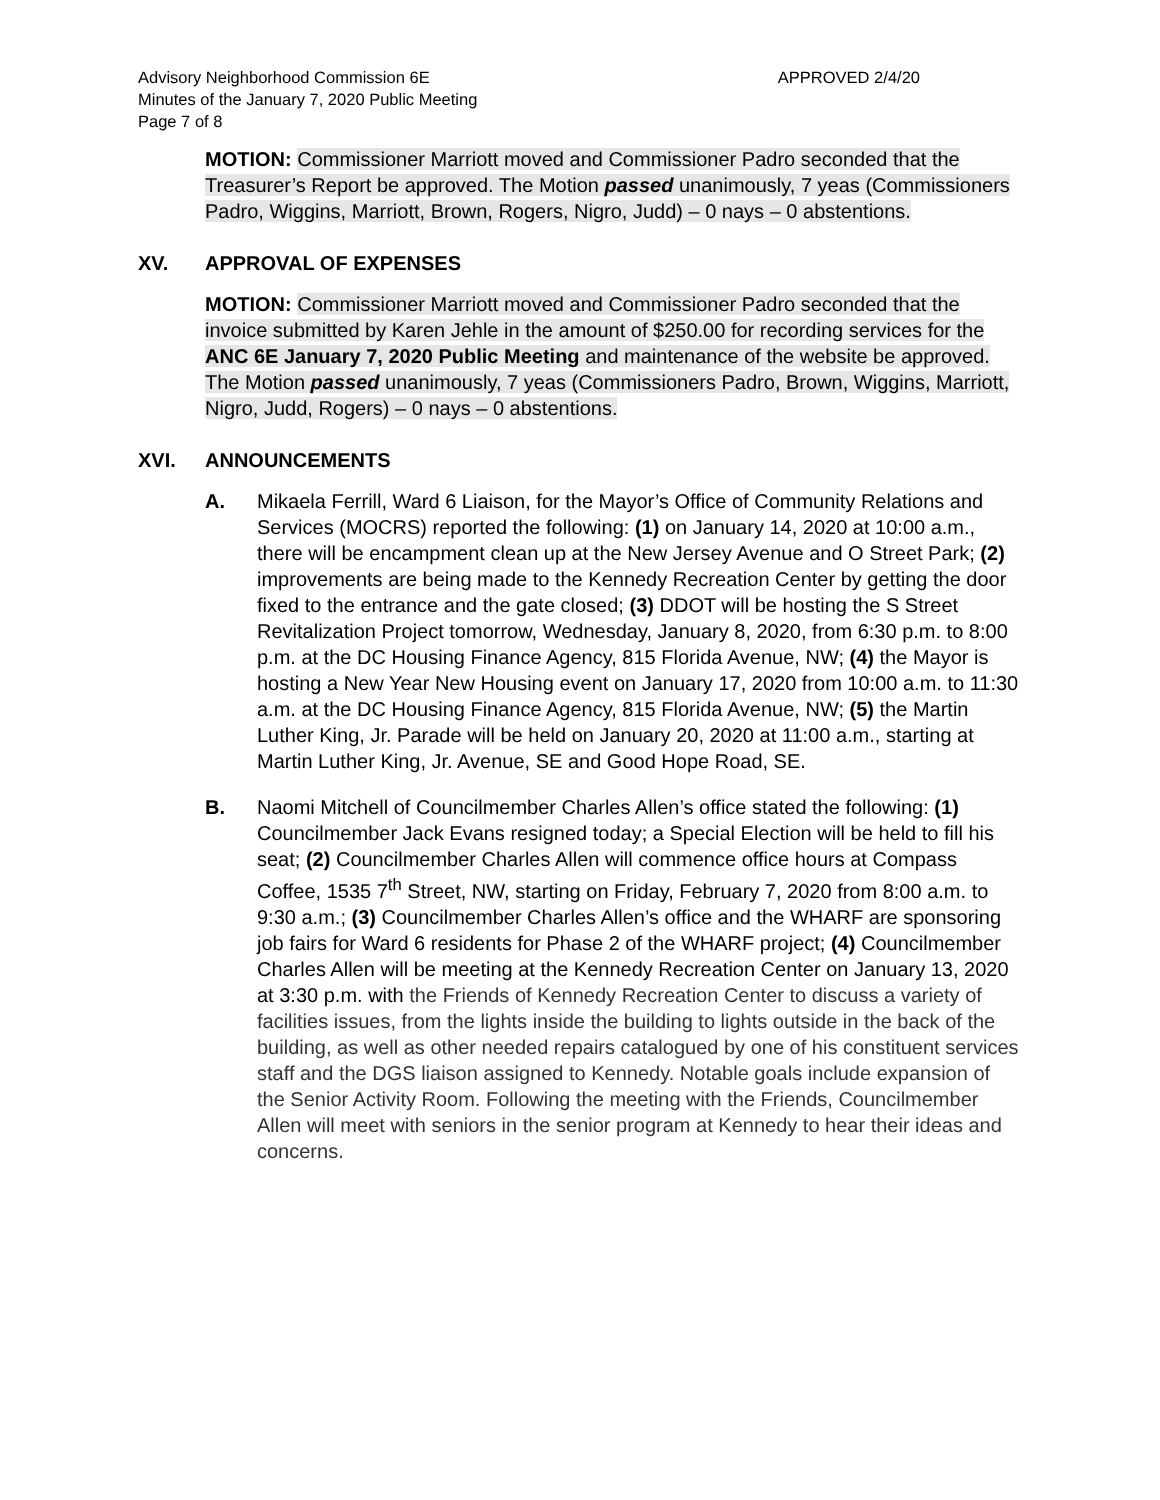Advisory Neighborhood Commission 6E
Minutes of the January 7, 2020 Public Meeting
Page 7 of 8
APPROVED 2/4/20
MOTION: Commissioner Marriott moved and Commissioner Padro seconded that the Treasurer’s Report be approved. The Motion passed unanimously, 7 yeas (Commissioners Padro, Wiggins, Marriott, Brown, Rogers, Nigro, Judd) – 0 nays – 0 abstentions.
XV. APPROVAL OF EXPENSES
MOTION: Commissioner Marriott moved and Commissioner Padro seconded that the invoice submitted by Karen Jehle in the amount of $250.00 for recording services for the ANC 6E January 7, 2020 Public Meeting and maintenance of the website be approved. The Motion passed unanimously, 7 yeas (Commissioners Padro, Brown, Wiggins, Marriott, Nigro, Judd, Rogers) – 0 nays – 0 abstentions.
XVI. ANNOUNCEMENTS
A. Mikaela Ferrill, Ward 6 Liaison, for the Mayor’s Office of Community Relations and Services (MOCRS) reported the following: (1) on January 14, 2020 at 10:00 a.m., there will be encampment clean up at the New Jersey Avenue and O Street Park; (2) improvements are being made to the Kennedy Recreation Center by getting the door fixed to the entrance and the gate closed; (3) DDOT will be hosting the S Street Revitalization Project tomorrow, Wednesday, January 8, 2020, from 6:30 p.m. to 8:00 p.m. at the DC Housing Finance Agency, 815 Florida Avenue, NW; (4) the Mayor is hosting a New Year New Housing event on January 17, 2020 from 10:00 a.m. to 11:30 a.m. at the DC Housing Finance Agency, 815 Florida Avenue, NW; (5) the Martin Luther King, Jr. Parade will be held on January 20, 2020 at 11:00 a.m., starting at Martin Luther King, Jr. Avenue, SE and Good Hope Road, SE.
B. Naomi Mitchell of Councilmember Charles Allen’s office stated the following: (1) Councilmember Jack Evans resigned today; a Special Election will be held to fill his seat; (2) Councilmember Charles Allen will commence office hours at Compass Coffee, 1535 7<sup>th</sup> Street, NW, starting on Friday, February 7, 2020 from 8:00 a.m. to 9:30 a.m.; (3) Councilmember Charles Allen’s office and the WHARF are sponsoring job fairs for Ward 6 residents for Phase 2 of the WHARF project; (4) Councilmember Charles Allen will be meeting at the Kennedy Recreation Center on January 13, 2020 at 3:30 p.m. with the Friends of Kennedy Recreation Center to discuss a variety of facilities issues, from the lights inside the building to lights outside in the back of the building, as well as other needed repairs catalogued by one of his constituent services staff and the DGS liaison assigned to Kennedy. Notable goals include expansion of the Senior Activity Room. Following the meeting with the Friends, Councilmember Allen will meet with seniors in the senior program at Kennedy to hear their ideas and concerns.